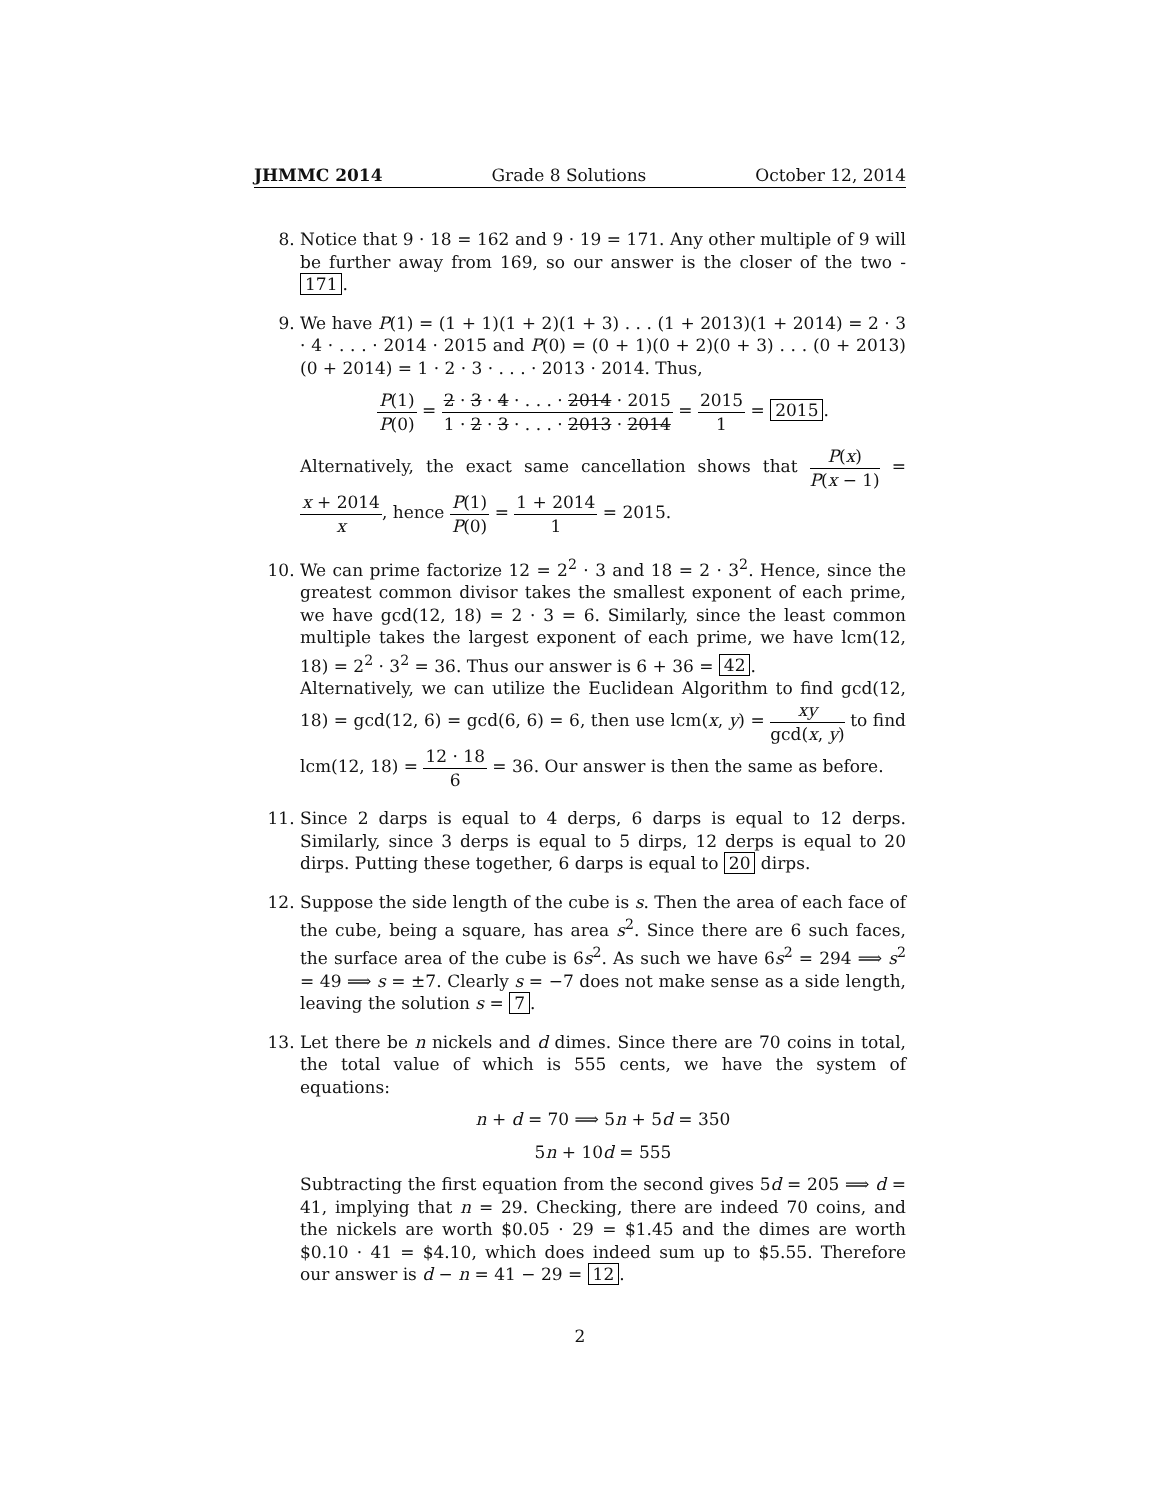JHMMC 2014 Grade 8 Solutions October 12, 2014
8. Notice that 9 · 18 = 162 and 9 · 19 = 171. Any other multiple of 9 will be further away from 169, so our answer is the closer of the two - 171.
9. We have P(1) = (1 + 1)(1 + 2)(1 + 3) . . . (1 + 2013)(1 + 2014) = 2 · 3 · 4 · . . . · 2014 · 2015 and P(0) = (0 + 1)(0 + 2)(0 + 3) . . . (0 + 2013)(0 + 2014) = 1 · 2 · 3 · . . . · 2013 · 2014. Thus,
P(1) P(0) = 2 · 3 · 4 · . . . · 2014 · 2015 1 · 2 · 3 · . . . · 2013 · 2014 = 2015 1 = 2015.
Alternatively, the exact same cancellation shows that P(x) P(x − 1) = x + 2014 x, hence P(1) P(0) = 1 + 2014 1 = 2015.
10. We can prime factorize 12 = 2<sup>2</sup> · 3 and 18 = 2 · 3<sup>2</sup>. Hence, since the greatest common divisor takes the smallest exponent of each prime, we have gcd(12, 18) = 2 · 3 = 6. Similarly, since the least common multiple takes the largest exponent of each prime, we have lcm(12, 18) = 2<sup>2</sup> · 3<sup>2</sup> = 36. Thus our answer is 6 + 36 = 42.
Alternatively, we can utilize the Euclidean Algorithm to find gcd(12, 18) = gcd(12, 6) = gcd(6, 6) = 6, then use lcm(x, y) = xy gcd(x, y) to find lcm(12, 18) = 12 · 18 6 = 36. Our answer is then the same as before.
11. Since 2 darps is equal to 4 derps, 6 darps is equal to 12 derps. Similarly, since 3 derps is equal to 5 dirps, 12 derps is equal to 20 dirps. Putting these together, 6 darps is equal to 20 dirps.
12. Suppose the side length of the cube is s. Then the area of each face of the cube, being a square, has area s<sup>2</sup>. Since there are 6 such faces, the surface area of the cube is 6s<sup>2</sup>. As such we have 6s<sup>2</sup> = 294 ⟹ s<sup>2</sup> = 49 ⟹ s = ±7. Clearly s = −7 does not make sense as a side length, leaving the solution s = 7.
13. Let there be n nickels and d dimes. Since there are 70 coins in total, the total value of which is 555 cents, we have the system of equations:
n + d = 70 ⟹ 5n + 5d = 350
5n + 10d = 555
Subtracting the first equation from the second gives 5d = 205 ⟹ d = 41, implying that n = 29. Checking, there are indeed 70 coins, and the nickels are worth $0.05 · 29 = $1.45 and the dimes are worth $0.10 · 41 = $4.10, which does indeed sum up to $5.55. Therefore our answer is d − n = 41 − 29 = 12.
2